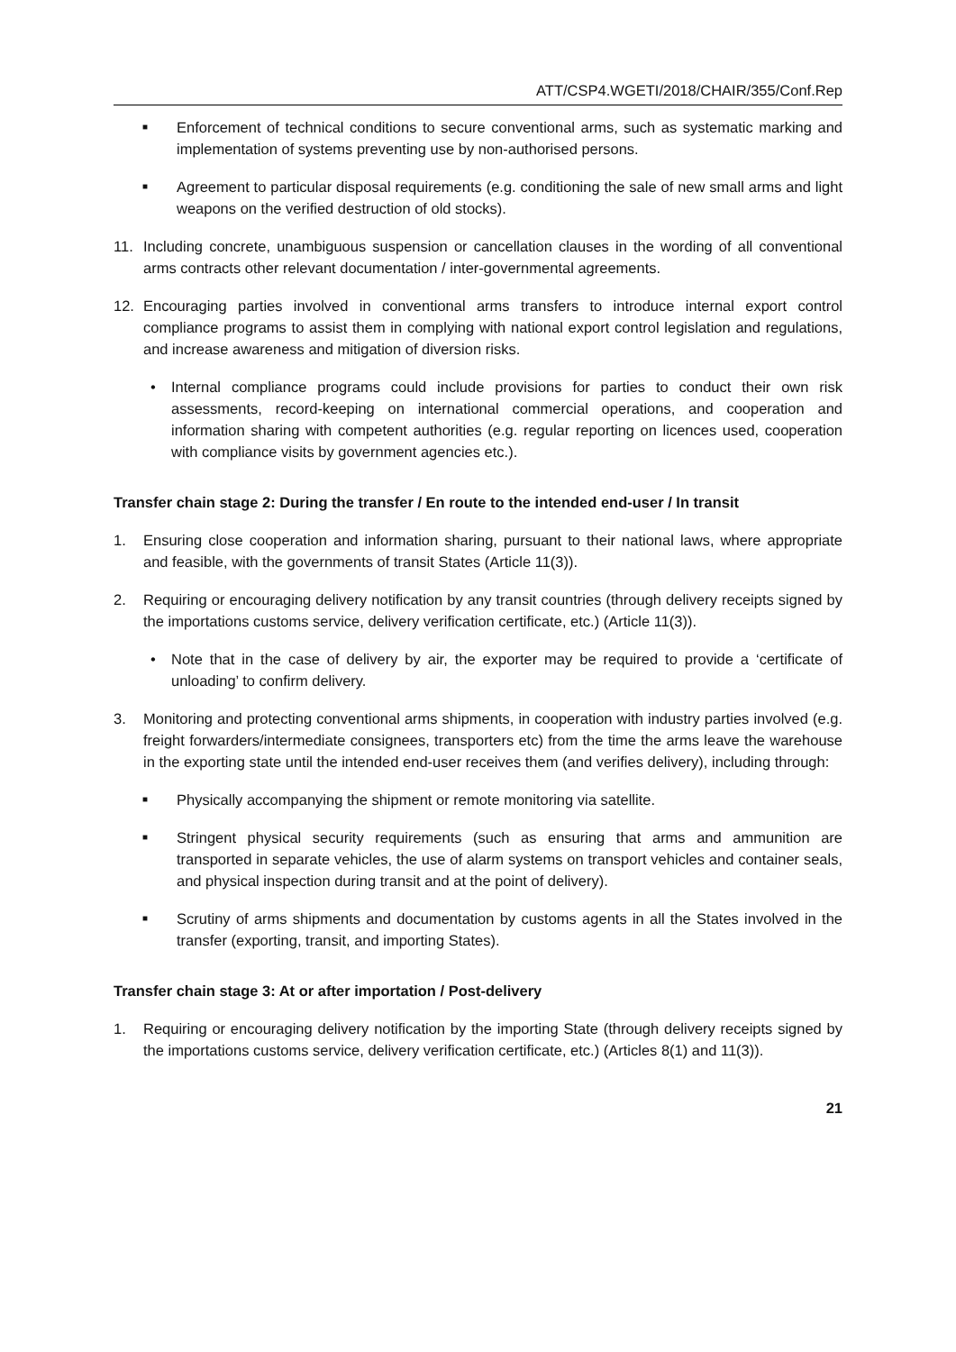ATT/CSP4.WGETI/2018/CHAIR/355/Conf.Rep
■ Enforcement of technical conditions to secure conventional arms, such as systematic marking and implementation of systems preventing use by non-authorised persons.
■ Agreement to particular disposal requirements (e.g. conditioning the sale of new small arms and light weapons on the verified destruction of old stocks).
11. Including concrete, unambiguous suspension or cancellation clauses in the wording of all conventional arms contracts other relevant documentation / inter-governmental agreements.
12. Encouraging parties involved in conventional arms transfers to introduce internal export control compliance programs to assist them in complying with national export control legislation and regulations, and increase awareness and mitigation of diversion risks.
• Internal compliance programs could include provisions for parties to conduct their own risk assessments, record-keeping on international commercial operations, and cooperation and information sharing with competent authorities (e.g. regular reporting on licences used, cooperation with compliance visits by government agencies etc.).
Transfer chain stage 2: During the transfer / En route to the intended end-user / In transit
1. Ensuring close cooperation and information sharing, pursuant to their national laws, where appropriate and feasible, with the governments of transit States (Article 11(3)).
2. Requiring or encouraging delivery notification by any transit countries (through delivery receipts signed by the importations customs service, delivery verification certificate, etc.) (Article 11(3)).
• Note that in the case of delivery by air, the exporter may be required to provide a ‘certificate of unloading’ to confirm delivery.
3. Monitoring and protecting conventional arms shipments, in cooperation with industry parties involved (e.g. freight forwarders/intermediate consignees, transporters etc) from the time the arms leave the warehouse in the exporting state until the intended end-user receives them (and verifies delivery), including through:
■ Physically accompanying the shipment or remote monitoring via satellite.
■ Stringent physical security requirements (such as ensuring that arms and ammunition are transported in separate vehicles, the use of alarm systems on transport vehicles and container seals, and physical inspection during transit and at the point of delivery).
■ Scrutiny of arms shipments and documentation by customs agents in all the States involved in the transfer (exporting, transit, and importing States).
Transfer chain stage 3: At or after importation / Post-delivery
1. Requiring or encouraging delivery notification by the importing State (through delivery receipts signed by the importations customs service, delivery verification certificate, etc.) (Articles 8(1) and 11(3)).
21